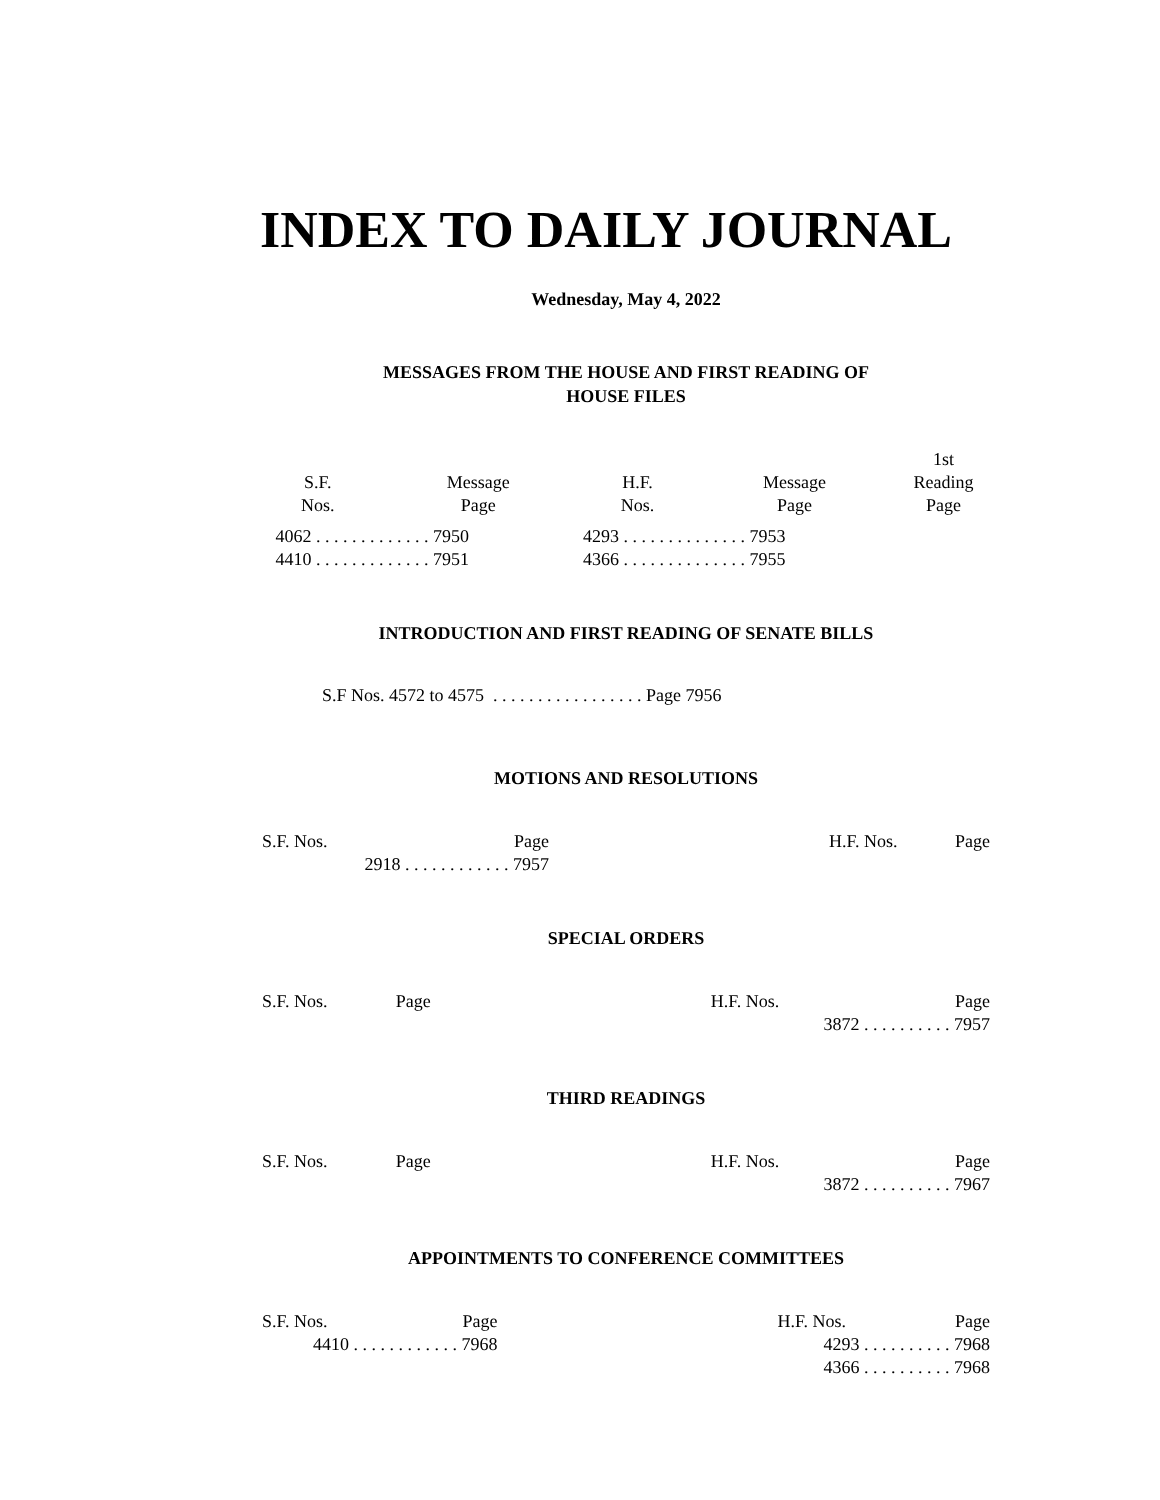INDEX TO DAILY JOURNAL
Wednesday, May 4, 2022
MESSAGES FROM THE HOUSE AND FIRST READING OF
HOUSE FILES
| S.F. Nos. | Message Page | | H.F. Nos. | Message Page | 1st Reading Page |
| --- | --- | --- | --- | --- | --- |
| 4062 . . . . . . . . . . . . . 7950 | | | 4293 . . . . . . . . . . . . . . 7953 | | |
| 4410 . . . . . . . . . . . . . 7951 | | | 4366 . . . . . . . . . . . . . . 7955 | | |
INTRODUCTION AND FIRST READING OF SENATE BILLS
S.F Nos. 4572 to 4575 . . . . . . . . . . . . . . . . . Page 7956
MOTIONS AND RESOLUTIONS
| S.F. Nos. | Page | | H.F. Nos. | Page |
| 2918 . . . . . . . . . . . . 7957 | | | | |
SPECIAL ORDERS
| S.F. Nos. | Page | | H.F. Nos. | Page |
| | | | 3872 . . . . . . . . . . 7957 | |
THIRD READINGS
| S.F. Nos. | Page | | H.F. Nos. | Page |
| | | | 3872 . . . . . . . . . . 7967 | |
APPOINTMENTS TO CONFERENCE COMMITTEES
| S.F. Nos. | Page | | H.F. Nos. | Page |
| 4410 . . . . . . . . . . . . 7968 | | | 4293 . . . . . . . . . . 7968 | |
| | | | 4366 . . . . . . . . . . 7968 | |